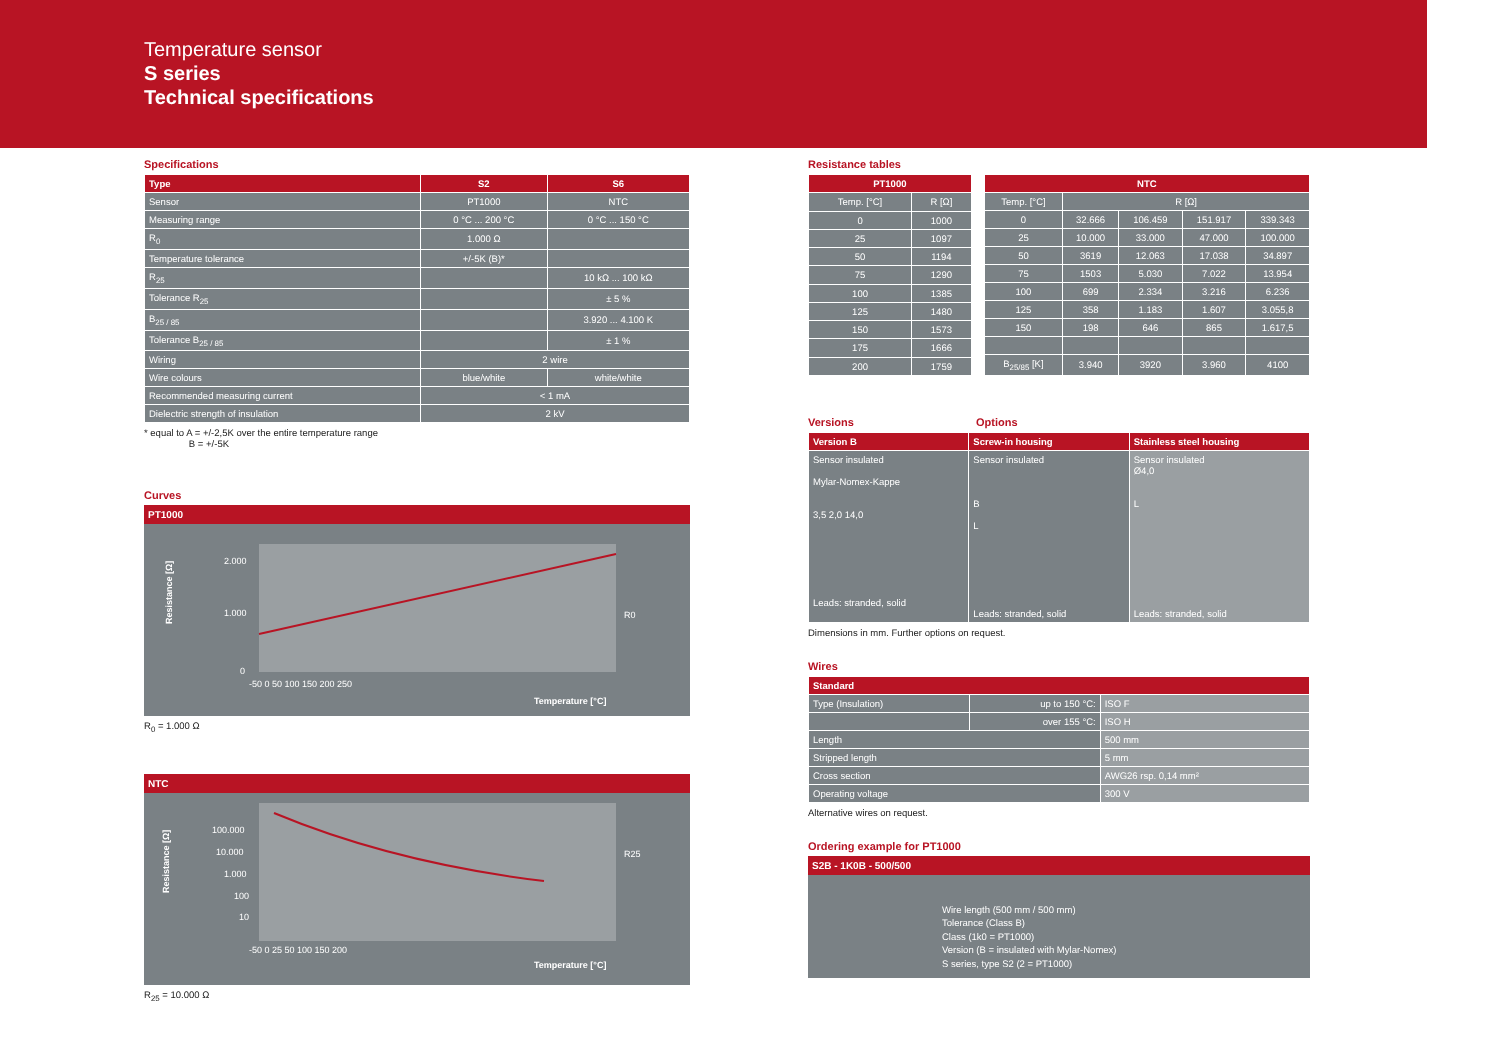Temperature sensor
S series
Technical specifications
Specifications
| Type | S2 | S6 |
| --- | --- | --- |
| Sensor | PT1000 | NTC |
| Measuring range | 0 °C ... 200 °C | 0 °C ... 150 °C |
| R<sub>0</sub> | 1.000 Ω | |
| Temperature tolerance | +/-5K (B)* | |
| R<sub>25</sub> | | 10 kΩ ... 100 kΩ |
| Tolerance R<sub>25</sub> | | ± 5 % |
| B<sub>25 / 85</sub> | | 3.920 ... 4.100 K |
| Tolerance B<sub>25 / 85</sub> | | ± 1 % |
| Wiring | 2 wire | |
| Wire colours | blue/white | white/white |
| Recommended measuring current | < 1 mA | |
| Dielectric strength of insulation | 2 kV | |
* equal to A = +/-2,5K over the entire temperature range
B = +/-5K
Curves
PT1000
Resistance [Ω]
2.000
1.000
0
R0
-50 0 50 100 150 200 250
Temperature [°C]
R<sub>0</sub> = 1.000 Ω
NTC
Resistance [Ω]
100.000
10.000
1.000
100
10
R25
-50 0 25 50 100 150 200
Temperature [°C]
R<sub>25</sub> = 10.000 Ω
Resistance tables
| PT1000 | |
| --- | --- |
| Temp. [°C] | R [Ω] |
| 0 | 1000 |
| 25 | 1097 |
| 50 | 1194 |
| 75 | 1290 |
| 100 | 1385 |
| 125 | 1480 |
| 150 | 1573 |
| 175 | 1666 |
| 200 | 1759 |
| NTC | | | | |
| --- | --- | --- | --- | --- |
| Temp. [°C] | R [Ω] | | | |
| 0 | 32.666 | 106.459 | 151.917 | 339.343 |
| 25 | 10.000 | 33.000 | 47.000 | 100.000 |
| 50 | 3619 | 12.063 | 17.038 | 34.897 |
| 75 | 1503 | 5.030 | 7.022 | 13.954 |
| 100 | 699 | 2.334 | 3.216 | 6.236 |
| 125 | 358 | 1.183 | 1.607 | 3.055,8 |
| 150 | 198 | 646 | 865 | 1.617,5 |
| B<sub>25/85</sub> [K] | 3.940 | 3920 | 3.960 | 4100 |
Versions Options
| Version B | Screw-in housing | Stainless steel housing |
| --- | --- | --- |
| Sensor insulated Mylar-Nomex-Kappe 3,5 2,0 14,0 Leads: stranded, solid | Sensor insulated B L Leads: stranded, solid | Sensor insulated Ø4,0 L Leads: stranded, solid |
Dimensions in mm. Further options on request.
Wires
| Standard | | |
| --- | --- | --- |
| Type (Insulation) | up to 150 °C: | ISO F |
| | over 155 °C: | ISO H |
| Length | | 500 mm |
| Stripped length | | 5 mm |
| Cross section | | AWG26 rsp. 0,14 mm² |
| Operating voltage | | 300 V |
Alternative wires on request.
Ordering example for PT1000
S2B - 1K0B - 500/500
Wire length (500 mm / 500 mm)
Tolerance (Class B)
Class (1k0 = PT1000)
Version (B = insulated with Mylar-Nomex)
S series, type S2 (2 = PT1000)